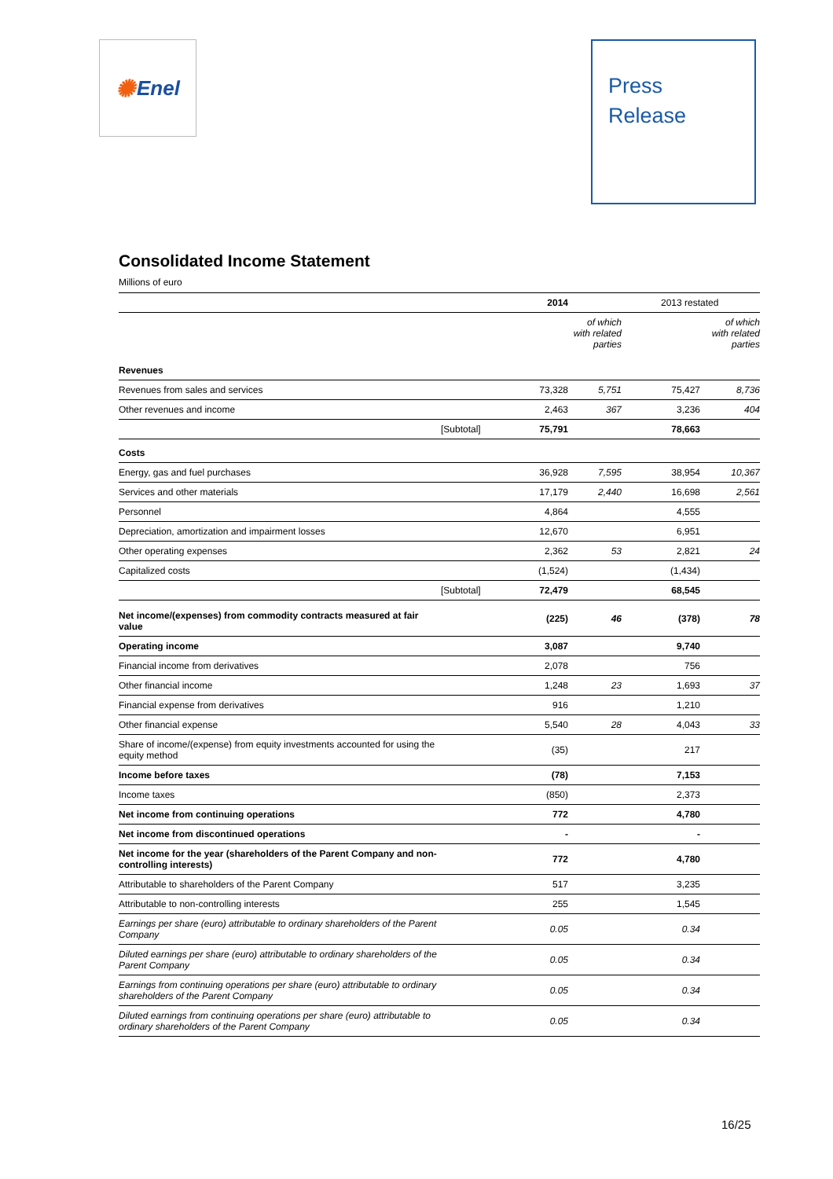✺ Enel
Press
Release
Consolidated Income Statement
Millions of euro
| | | 2014 | | 2013 restated | |
| --- | --- | --- | --- | --- | --- |
| | | | of which with related parties | | of which with related parties |
| Revenues | | | | | |
| Revenues from sales and services | | 73,328 | 5,751 | 75,427 | 8,736 |
| Other revenues and income | | 2,463 | 367 | 3,236 | 404 |
| | [Subtotal] | 75,791 | | 78,663 | |
| Costs | | | | | |
| Energy, gas and fuel purchases | | 36,928 | 7,595 | 38,954 | 10,367 |
| Services and other materials | | 17,179 | 2,440 | 16,698 | 2,561 |
| Personnel | | 4,864 | | 4,555 | |
| Depreciation, amortization and impairment losses | | 12,670 | | 6,951 | |
| Other operating expenses | | 2,362 | 53 | 2,821 | 24 |
| Capitalized costs | | (1,524) | | (1,434) | |
| | [Subtotal] | 72,479 | | 68,545 | |
| Net income/(expenses) from commodity contracts measured at fair value | | (225) | 46 | (378) | 78 |
| Operating income | | 3,087 | | 9,740 | |
| Financial income from derivatives | | 2,078 | | 756 | |
| Other financial income | | 1,248 | 23 | 1,693 | 37 |
| Financial expense from derivatives | | 916 | | 1,210 | |
| Other financial expense | | 5,540 | 28 | 4,043 | 33 |
| Share of income/(expense) from equity investments accounted for using the equity method | | (35) | | 217 | |
| Income before taxes | | (78) | | 7,153 | |
| Income taxes | | (850) | | 2,373 | |
| Net income from continuing operations | | 772 | | 4,780 | |
| Net income from discontinued operations | | - | | - | |
| Net income for the year (shareholders of the Parent Company and non-controlling interests) | | 772 | | 4,780 | |
| Attributable to shareholders of the Parent Company | | 517 | | 3,235 | |
| Attributable to non-controlling interests | | 255 | | 1,545 | |
| Earnings per share (euro) attributable to ordinary shareholders of the Parent Company | | 0.05 | | 0.34 | |
| Diluted earnings per share (euro) attributable to ordinary shareholders of the Parent Company | | 0.05 | | 0.34 | |
| Earnings from continuing operations per share (euro) attributable to ordinary shareholders of the Parent Company | | 0.05 | | 0.34 | |
| Diluted earnings from continuing operations per share (euro) attributable to ordinary shareholders of the Parent Company | | 0.05 | | 0.34 | |
16/25